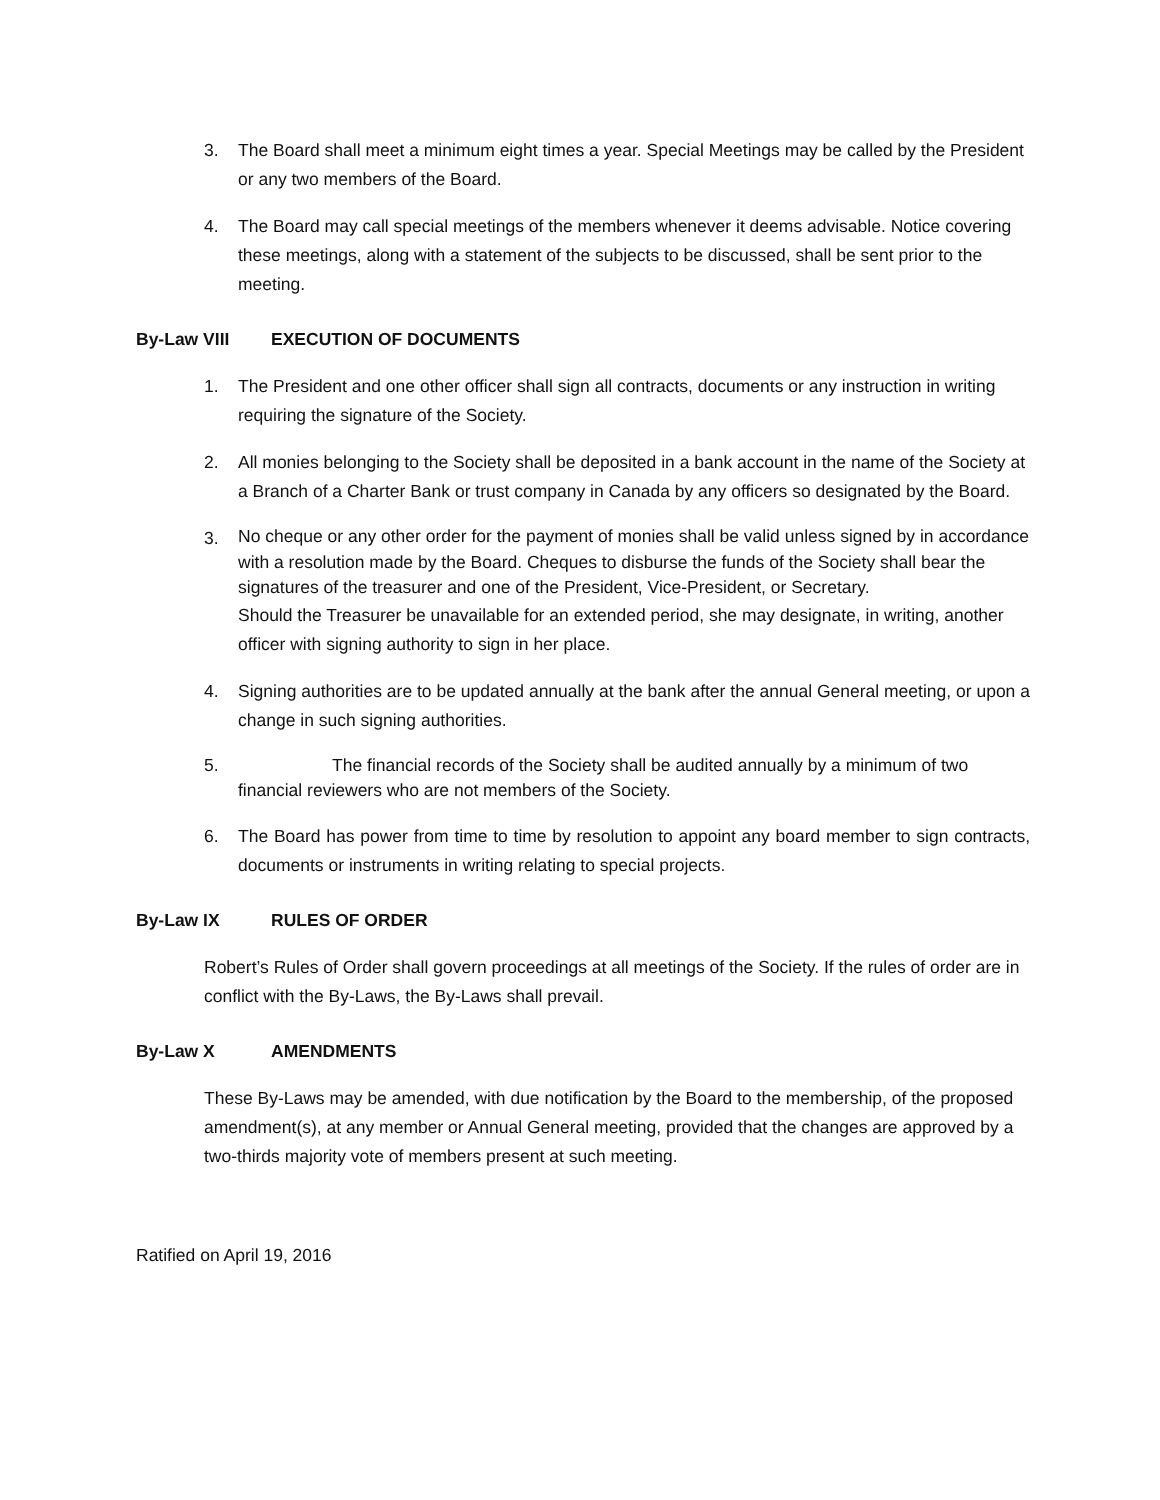3. The Board shall meet a minimum eight times a year. Special Meetings may be called by the President or any two members of the Board.
4. The Board may call special meetings of the members whenever it deems advisable. Notice covering these meetings, along with a statement of the subjects to be discussed, shall be sent prior to the meeting.
By-Law VIII EXECUTION OF DOCUMENTS
1. The President and one other officer shall sign all contracts, documents or any instruction in writing requiring the signature of the Society.
2. All monies belonging to the Society shall be deposited in a bank account in the name of the Society at a Branch of a Charter Bank or trust company in Canada by any officers so designated by the Board.
3.
No cheque or any other order for the payment of monies shall be valid unless signed by in accordance with a resolution made by the Board. Cheques to disburse the funds of the Society shall bear the signatures of the treasurer and one of the President, Vice-President, or Secretary.
Should the Treasurer be unavailable for an extended period, she may designate, in writing, another officer with signing authority to sign in her place.
4. Signing authorities are to be updated annually at the bank after the annual General meeting, or upon a change in such signing authorities.
5. The financial records of the Society shall be audited annually by a minimum of two financial reviewers who are not members of the Society.
6. The Board has power from time to time by resolution to appoint any board member to sign contracts, documents or instruments in writing relating to special projects.
By-Law IX RULES OF ORDER
Robert’s Rules of Order shall govern proceedings at all meetings of the Society. If the rules of order are in conflict with the By-Laws, the By-Laws shall prevail.
By-Law X AMENDMENTS
These By-Laws may be amended, with due notification by the Board to the membership, of the proposed amendment(s), at any member or Annual General meeting, provided that the changes are approved by a two-thirds majority vote of members present at such meeting.
Ratified on April 19, 2016